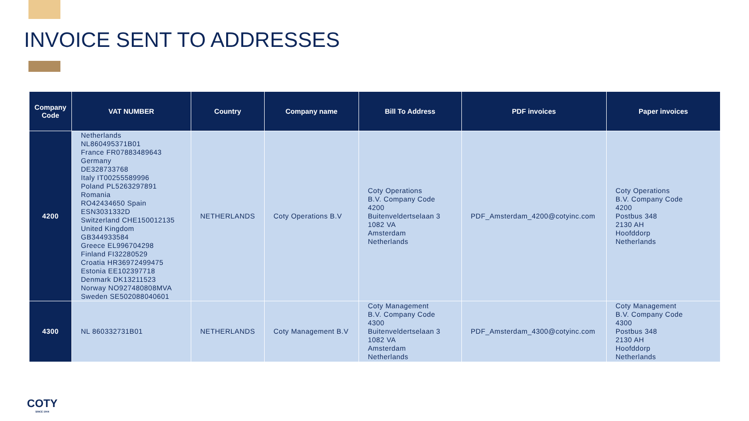INVOICE SENT TO ADDRESSES
| Company Code | VAT NUMBER | Country | Company name | Bill To Address | PDF invoices | Paper invoices |
| --- | --- | --- | --- | --- | --- | --- |
| 4200 | Netherlands NL860495371B01 France FR07883489643 Germany DE328733768 Italy IT00255589996 Poland PL5263297891 Romania RO42434650 Spain ESN3031332D Switzerland CHE150012135 United Kingdom GB344933584 Greece EL996704298 Finland FI32280529 Croatia HR36972499475 Estonia EE102397718 Denmark DK13211523 Norway NO927480808MVA Sweden SE502088040601 | NETHERLANDS | Coty Operations B.V | Coty Operations B.V. Company Code 4200 Buitenveldertselaan 3 1082 VA Amsterdam Netherlands | PDF_Amsterdam_4200@cotyinc.com | Coty Operations B.V. Company Code 4200 Postbus 348 2130 AH Hoofddorp Netherlands |
| 4300 | NL 860332731B01 | NETHERLANDS | Coty Management B.V | Coty Management B.V. Company Code 4300 Buitenveldertselaan 3 1082 VA Amsterdam Netherlands | PDF_Amsterdam_4300@cotyinc.com | Coty Management B.V. Company Code 4300 Postbus 348 2130 AH Hoofddorp Netherlands |
COTY
SINCE 1904